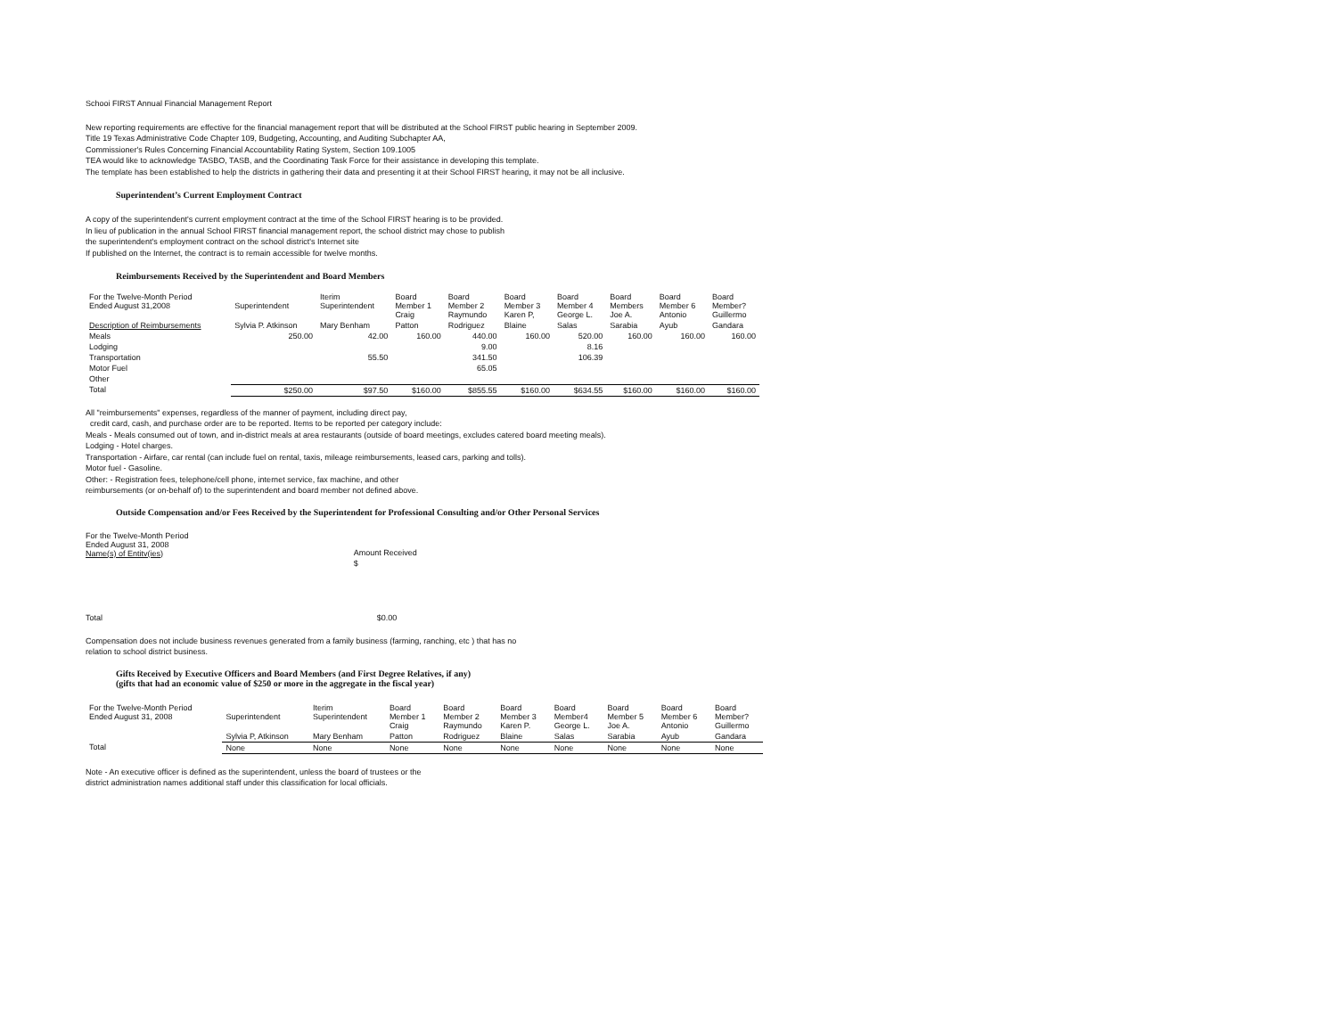Schooi FIRST Annual Financial Management Report
New reporting requirements are effective for the financial management report that will be distributed at the School FIRST public hearing in September 2009.
Title 19 Texas Administrative Code Chapter 109, Budgeting, Accounting, and Auditing Subchapter AA,
Commissioner's Rules Concerning Financial Accountability Rating System, Section 109.1005
TEA would like to acknowledge TASBO, TASB, and the Coordinating Task Force for their assistance in developing this template.
The template has been established to help the districts in gathering their data and presenting it at their School FIRST hearing, it may not be all inclusive.
Superintendent’s Current Employment Contract
A copy of the superintendent's current employment contract at the time of the School FIRST hearing is to be provided.
In lieu of publication in the annual School FIRST financial management report, the school district may chose to publish
the superintendent's employment contract on the school district's Internet site
If published on the Internet, the contract is to remain accessible for twelve months.
Reimbursements Received by the Superintendent and Board Members
| For the Twelve-Month Period Ended August 31,2008 | Superintendent | Iterim Superintendent | Board Member 1 Craig | Board Member 2 Raymundo | Board Member 3 Karen P, | Board Member 4 George L. | Board Members Joe A. | Board Member 6 Antonio | Board Member? Guillermo |
| Description of Reimbursements | Sylvia P. Atkinson | Mary Benham | Patton | Rodriguez | Blaine | Salas | Sarabia | Ayub | Gandara |
| Meals | 250.00 | 42.00 | 160.00 | 440.00 | 160.00 | 520.00 | 160.00 | 160.00 | 160.00 |
| Lodging | | | | 9.00 | | 8.16 | | | |
| Transportation | | 55.50 | | 341.50 | | 106.39 | | | |
| Motor Fuel | | | | 65.05 | | | | | |
| Other | | | | | | | | | |
| Total | $250.00 | $97.50 | $160.00 | $855.55 | $160.00 | $634.55 | $160.00 | $160.00 | $160.00 |
All "reimbursements" expenses, regardless of the manner of payment, including direct pay,
credit card, cash, and purchase order are to be reported. Items to be reported per category include:
Meals - Meals consumed out of town, and in-district meals at area restaurants (outside of board meetings, excludes catered board meeting meals).
Lodging - Hotel charges.
Transportation - Airfare, car rental (can include fuel on rental, taxis, mileage reimbursements, leased cars, parking and tolls).
Motor fuel - Gasoline.
Other: - Registration fees, telephone/cell phone, internet service, fax machine, and other
reimbursements (or on-behalf of) to the superintendent and board member not defined above.
Outside Compensation and/or Fees Received by the Superintendent for Professional Consulting and/or Other Personal Services
| For the Twelve-Month Period Ended August 31, 2008 Name(s) of Entitv(ies) | Amount Received |
| | $ |
| Total | $0.00 |
Compensation does not include business revenues generated from a family business (farming, ranching, etc ) that has no
relation to school district business.
Gifts Received by Executive Officers and Board Members (and First Degree Relatives, if any)
(gifts that had an economic value of $250 or more in the aggregate in the fiscal year)
| For the Twelve-Month Period Ended August 31, 2008 | Superintendent | Iterim Superintendent | Board Member 1 Craig | Board Member 2 Raymundo | Board Member 3 Karen P. | Board Member4 George L. | Board Member 5 Joe A. | Board Member 6 Antonio | Board Member? Guillermo |
| | Sylvia P, Atkinson | Mary Benham | Patton | Rodriguez | Blaine | Salas | Sarabia | Ayub | Gandara |
| Total | None | None | None | None | None | None | None | None | None |
Note - An executive officer is defined as the superintendent, unless the board of trustees or the
district administration names additional staff under this classification for local officials.